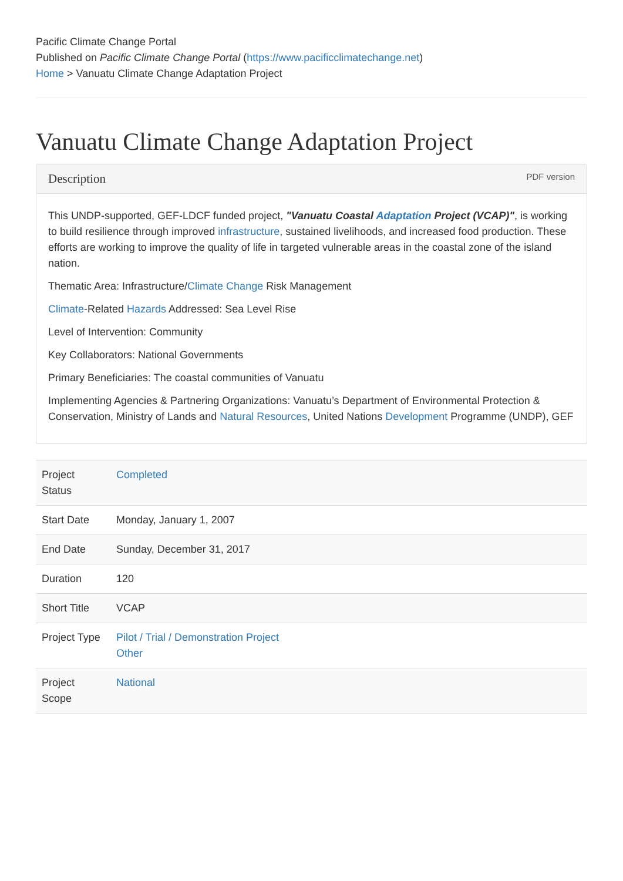Pacific Climate Change Portal
Published on Pacific Climate Change Portal (https://www.pacificclimatechange.net)
Home > Vanuatu Climate Change Adaptation Project
Vanuatu Climate Change Adaptation Project
Description PDF version
This UNDP-supported, GEF-LDCF funded project, "Vanuatu Coastal Adaptation Project (VCAP)", is working to build resilience through improved infrastructure, sustained livelihoods, and increased food production. These efforts are working to improve the quality of life in targeted vulnerable areas in the coastal zone of the island nation.
Thematic Area: Infrastructure/Climate Change Risk Management
Climate-Related Hazards Addressed: Sea Level Rise
Level of Intervention: Community
Key Collaborators: National Governments
Primary Beneficiaries: The coastal communities of Vanuatu
Implementing Agencies & Partnering Organizations: Vanuatu’s Department of Environmental Protection & Conservation, Ministry of Lands and Natural Resources, United Nations Development Programme (UNDP), GEF
| Project Status | Completed |
| Start Date | Monday, January 1, 2007 |
| End Date | Sunday, December 31, 2017 |
| Duration | 120 |
| Short Title | VCAP |
| Project Type | Pilot / Trial / Demonstration Project Other |
| Project Scope | National |